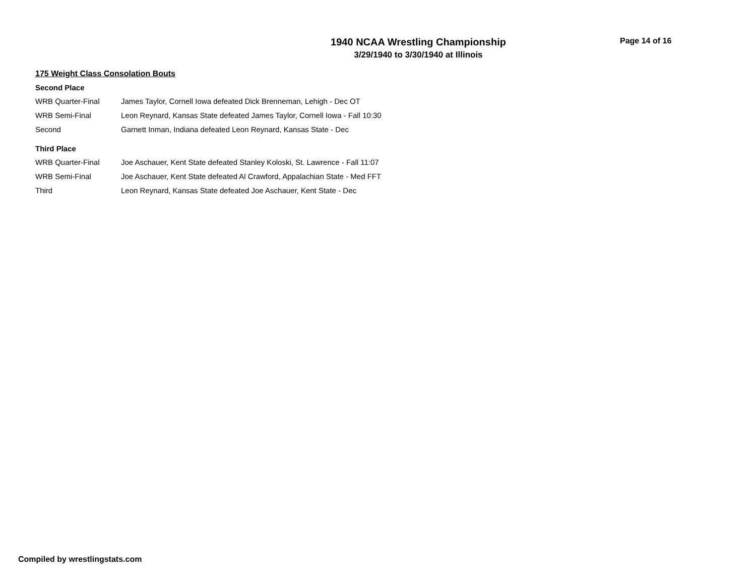1940 NCAA Wrestling Championship
3/29/1940 to 3/30/1940 at Illinois
Page 14 of 16
175 Weight Class Consolation Bouts
Second Place
| WRB Quarter-Final | James Taylor, Cornell Iowa defeated Dick Brenneman, Lehigh - Dec OT |
| WRB Semi-Final | Leon Reynard, Kansas State defeated James Taylor, Cornell Iowa - Fall 10:30 |
| Second | Garnett Inman, Indiana defeated Leon Reynard, Kansas State - Dec |
Third Place
| WRB Quarter-Final | Joe Aschauer, Kent State defeated Stanley Koloski, St. Lawrence - Fall 11:07 |
| WRB Semi-Final | Joe Aschauer, Kent State defeated Al Crawford, Appalachian State - Med FFT |
| Third | Leon Reynard, Kansas State defeated Joe Aschauer, Kent State - Dec |
Compiled by wrestlingstats.com